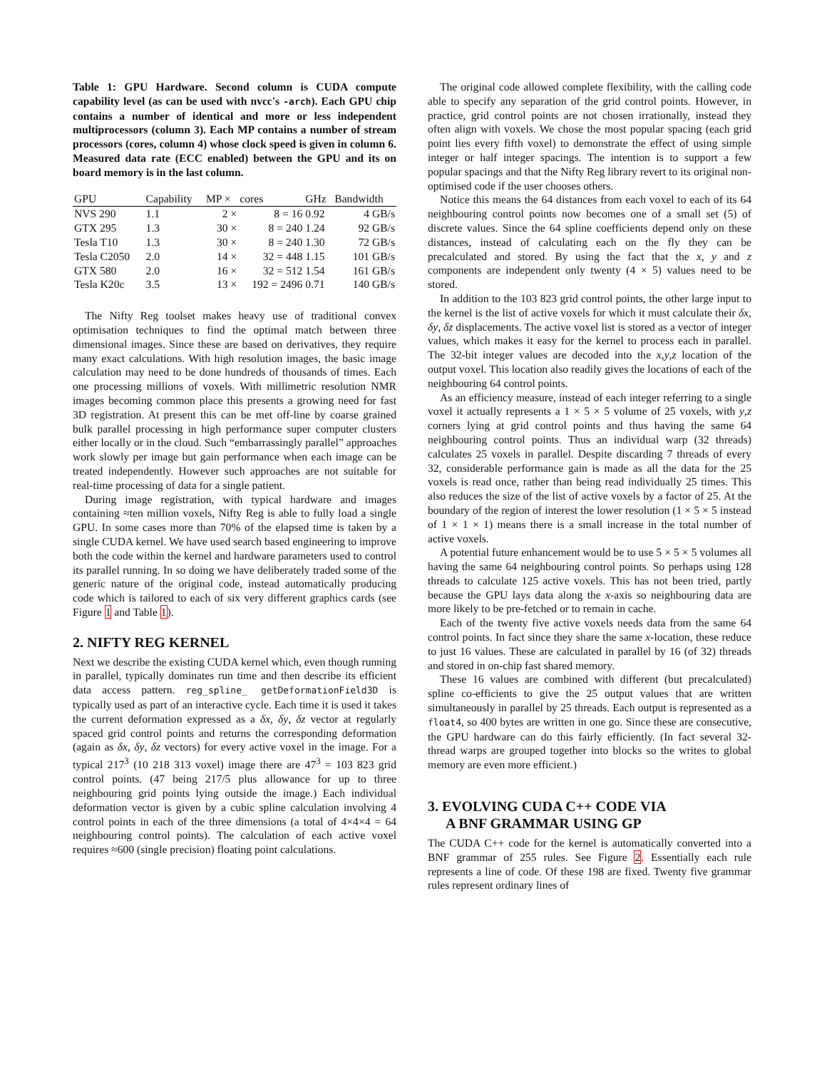Table 1: GPU Hardware. Second column is CUDA compute capability level (as can be used with nvcc's -arch). Each GPU chip contains a number of identical and more or less independent multiprocessors (column 3). Each MP contains a number of stream processors (cores, column 4) whose clock speed is given in column 6. Measured data rate (ECC enabled) between the GPU and its on board memory is in the last column.
| GPU | Capability | MP × | cores | GHz | Bandwidth |
| --- | --- | --- | --- | --- | --- |
| NVS 290 | 1.1 | 2 × | 8 = 16 | 0.92 | 4 GB/s |
| GTX 295 | 1.3 | 30 × | 8 = 240 | 1.24 | 92 GB/s |
| Tesla T10 | 1.3 | 30 × | 8 = 240 | 1.30 | 72 GB/s |
| Tesla C2050 | 2.0 | 14 × | 32 = 448 | 1.15 | 101 GB/s |
| GTX 580 | 2.0 | 16 × | 32 = 512 | 1.54 | 161 GB/s |
| Tesla K20c | 3.5 | 13 × | 192 = 2496 | 0.71 | 140 GB/s |
The Nifty Reg toolset makes heavy use of traditional convex optimisation techniques to find the optimal match between three dimensional images. Since these are based on derivatives, they require many exact calculations. With high resolution images, the basic image calculation may need to be done hundreds of thousands of times. Each one processing millions of voxels. With millimetric resolution NMR images becoming common place this presents a growing need for fast 3D registration. At present this can be met off-line by coarse grained bulk parallel processing in high performance super computer clusters either locally or in the cloud. Such “embarrassingly parallel” approaches work slowly per image but gain performance when each image can be treated independently. However such approaches are not suitable for real-time processing of data for a single patient.
During image registration, with typical hardware and images containing ≈ten million voxels, Nifty Reg is able to fully load a single GPU. In some cases more than 70% of the elapsed time is taken by a single CUDA kernel. We have used search based engineering to improve both the code within the kernel and hardware parameters used to control its parallel running. In so doing we have deliberately traded some of the generic nature of the original code, instead automatically producing code which is tailored to each of six very different graphics cards (see Figure 1 and Table 1).
2. NIFTY REG KERNEL
Next we describe the existing CUDA kernel which, even though running in parallel, typically dominates run time and then describe its efficient data access pattern. reg_spline_ getDeformationField3D is typically used as part of an interactive cycle. Each time it is used it takes the current deformation expressed as a δx, δy, δz vector at regularly spaced grid control points and returns the corresponding deformation (again as δx, δy, δz vectors) for every active voxel in the image. For a typical 217<sup>3</sup> (10 218 313 voxel) image there are 47<sup>3</sup> = 103 823 grid control points. (47 being 217/5 plus allowance for up to three neighbouring grid points lying outside the image.) Each individual deformation vector is given by a cubic spline calculation involving 4 control points in each of the three dimensions (a total of 4×4×4 = 64 neighbouring control points). The calculation of each active voxel requires ≈600 (single precision) floating point calculations.
The original code allowed complete flexibility, with the calling code able to specify any separation of the grid control points. However, in practice, grid control points are not chosen irrationally, instead they often align with voxels. We chose the most popular spacing (each grid point lies every fifth voxel) to demonstrate the effect of using simple integer or half integer spacings. The intention is to support a few popular spacings and that the Nifty Reg library revert to its original non-optimised code if the user chooses others.
Notice this means the 64 distances from each voxel to each of its 64 neighbouring control points now becomes one of a small set (5) of discrete values. Since the 64 spline coefficients depend only on these distances, instead of calculating each on the fly they can be precalculated and stored. By using the fact that the x, y and z components are independent only twenty (4 × 5) values need to be stored.
In addition to the 103 823 grid control points, the other large input to the kernel is the list of active voxels for which it must calculate their δx, δy, δz displacements. The active voxel list is stored as a vector of integer values, which makes it easy for the kernel to process each in parallel. The 32-bit integer values are decoded into the x,y,z location of the output voxel. This location also readily gives the locations of each of the neighbouring 64 control points.
As an efficiency measure, instead of each integer referring to a single voxel it actually represents a 1 × 5 × 5 volume of 25 voxels, with y,z corners lying at grid control points and thus having the same 64 neighbouring control points. Thus an individual warp (32 threads) calculates 25 voxels in parallel. Despite discarding 7 threads of every 32, considerable performance gain is made as all the data for the 25 voxels is read once, rather than being read individually 25 times. This also reduces the size of the list of active voxels by a factor of 25. At the boundary of the region of interest the lower resolution (1 × 5 × 5 instead of 1 × 1 × 1) means there is a small increase in the total number of active voxels.
A potential future enhancement would be to use 5 × 5 × 5 volumes all having the same 64 neighbouring control points. So perhaps using 128 threads to calculate 125 active voxels. This has not been tried, partly because the GPU lays data along the x-axis so neighbouring data are more likely to be pre-fetched or to remain in cache.
Each of the twenty five active voxels needs data from the same 64 control points. In fact since they share the same x-location, these reduce to just 16 values. These are calculated in parallel by 16 (of 32) threads and stored in on-chip fast shared memory.
These 16 values are combined with different (but precalculated) spline co-efficients to give the 25 output values that are written simultaneously in parallel by 25 threads. Each output is represented as a float4, so 400 bytes are written in one go. Since these are consecutive, the GPU hardware can do this fairly efficiently. (In fact several 32-thread warps are grouped together into blocks so the writes to global memory are even more efficient.)
3. EVOLVING CUDA C++ CODE VIA
A BNF GRAMMAR USING GP
The CUDA C++ code for the kernel is automatically converted into a BNF grammar of 255 rules. See Figure 2. Essentially each rule represents a line of code. Of these 198 are fixed. Twenty five grammar rules represent ordinary lines of